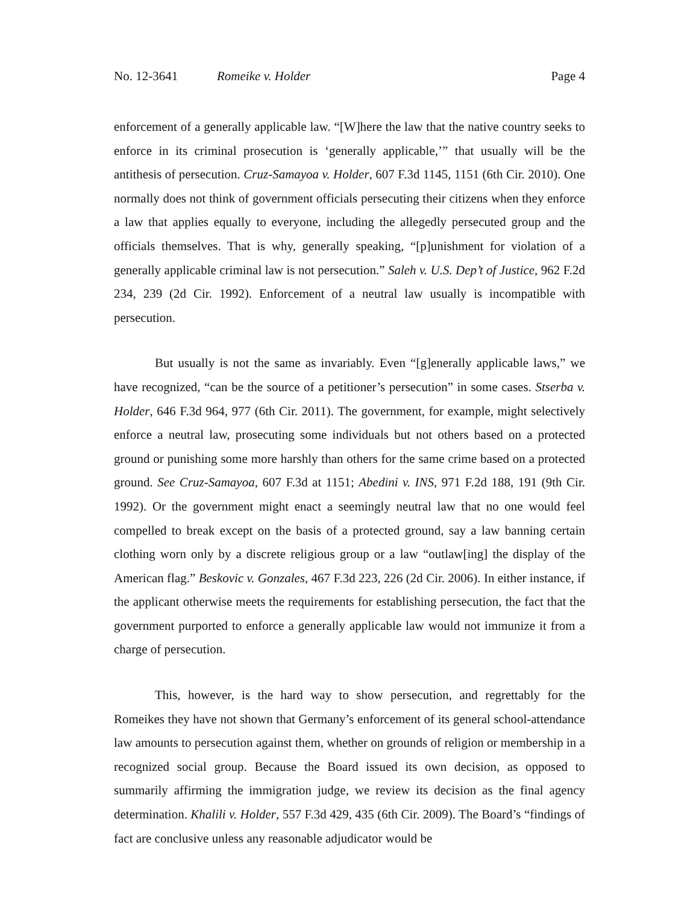No. 12-3641 Romeike v. Holder Page 4
enforcement of a generally applicable law. “[W]here the law that the native country seeks to enforce in its criminal prosecution is ‘generally applicable,’” that usually will be the antithesis of persecution. Cruz-Samayoa v. Holder, 607 F.3d 1145, 1151 (6th Cir. 2010). One normally does not think of government officials persecuting their citizens when they enforce a law that applies equally to everyone, including the allegedly persecuted group and the officials themselves. That is why, generally speaking, “[p]unishment for violation of a generally applicable criminal law is not persecution.” Saleh v. U.S. Dep’t of Justice, 962 F.2d 234, 239 (2d Cir. 1992). Enforcement of a neutral law usually is incompatible with persecution.
But usually is not the same as invariably. Even “[g]enerally applicable laws,” we have recognized, “can be the source of a petitioner’s persecution” in some cases. Stserba v. Holder, 646 F.3d 964, 977 (6th Cir. 2011). The government, for example, might selectively enforce a neutral law, prosecuting some individuals but not others based on a protected ground or punishing some more harshly than others for the same crime based on a protected ground. See Cruz-Samayoa, 607 F.3d at 1151; Abedini v. INS, 971 F.2d 188, 191 (9th Cir. 1992). Or the government might enact a seemingly neutral law that no one would feel compelled to break except on the basis of a protected ground, say a law banning certain clothing worn only by a discrete religious group or a law “outlaw[ing] the display of the American flag.” Beskovic v. Gonzales, 467 F.3d 223, 226 (2d Cir. 2006). In either instance, if the applicant otherwise meets the requirements for establishing persecution, the fact that the government purported to enforce a generally applicable law would not immunize it from a charge of persecution.
This, however, is the hard way to show persecution, and regrettably for the Romeikes they have not shown that Germany’s enforcement of its general school-attendance law amounts to persecution against them, whether on grounds of religion or membership in a recognized social group. Because the Board issued its own decision, as opposed to summarily affirming the immigration judge, we review its decision as the final agency determination. Khalili v. Holder, 557 F.3d 429, 435 (6th Cir. 2009). The Board’s “findings of fact are conclusive unless any reasonable adjudicator would be